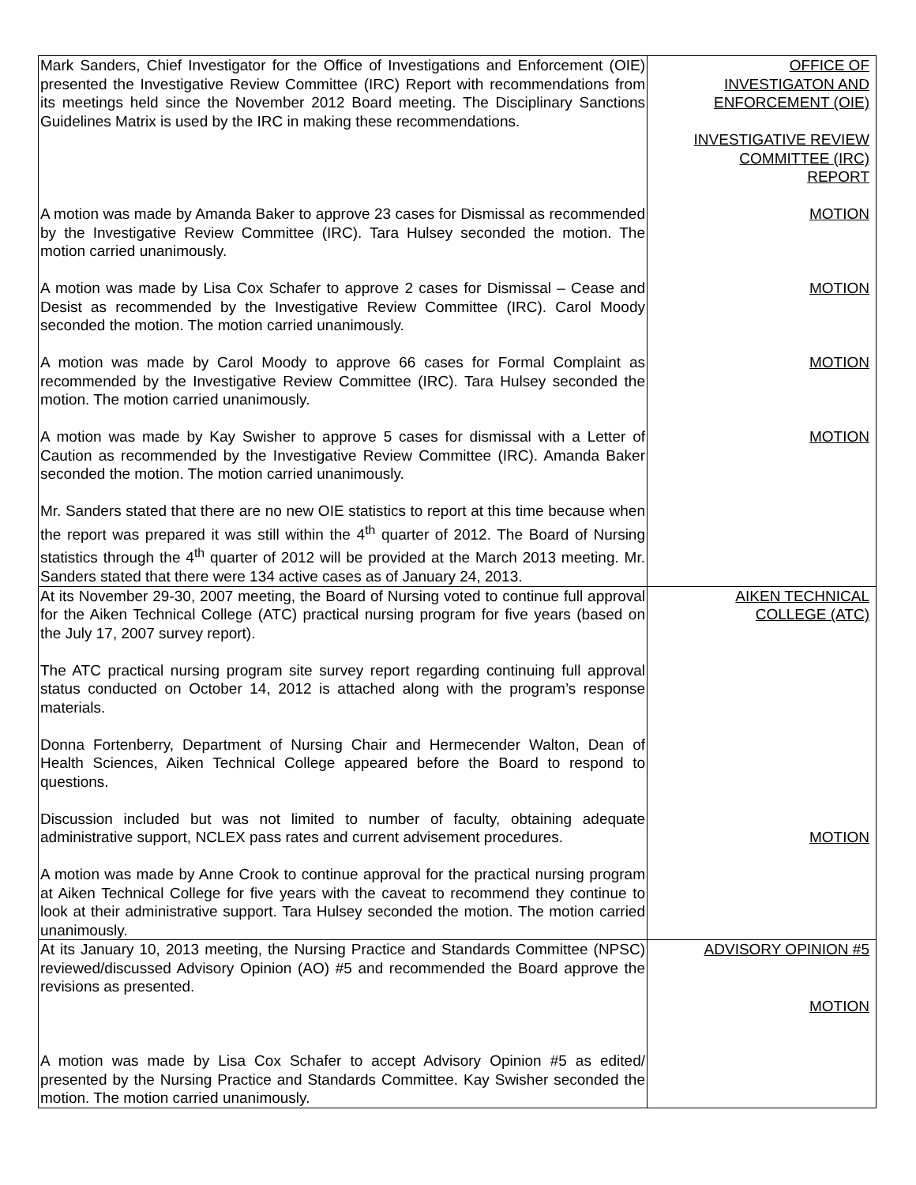| Mark Sanders, Chief Investigator for the Office of Investigations and Enforcement (OIE) presented the Investigative Review Committee (IRC) Report with recommendations from its meetings held since the November 2012 Board meeting. The Disciplinary Sanctions Guidelines Matrix is used by the IRC in making these recommendations. A motion was made by Amanda Baker to approve 23 cases for Dismissal as recommended by the Investigative Review Committee (IRC). Tara Hulsey seconded the motion. The motion carried unanimously. A motion was made by Lisa Cox Schafer to approve 2 cases for Dismissal – Cease and Desist as recommended by the Investigative Review Committee (IRC). Carol Moody seconded the motion. The motion carried unanimously. A motion was made by Carol Moody to approve 66 cases for Formal Complaint as recommended by the Investigative Review Committee (IRC). Tara Hulsey seconded the motion. The motion carried unanimously. A motion was made by Kay Swisher to approve 5 cases for dismissal with a Letter of Caution as recommended by the Investigative Review Committee (IRC). Amanda Baker seconded the motion. The motion carried unanimously. Mr. Sanders stated that there are no new OIE statistics to report at this time because when the report was prepared it was still within the 4<sup>th</sup> quarter of 2012. The Board of Nursing statistics through the 4<sup>th</sup> quarter of 2012 will be provided at the March 2013 meeting. Mr. Sanders stated that there were 134 active cases as of January 24, 2013. | OFFICE OF INVESTIGATON AND ENFORCEMENT (OIE) INVESTIGATIVE REVIEW COMMITTEE (IRC) REPORT MOTION MOTION MOTION MOTION |
| At its November 29-30, 2007 meeting, the Board of Nursing voted to continue full approval for the Aiken Technical College (ATC) practical nursing program for five years (based on the July 17, 2007 survey report). The ATC practical nursing program site survey report regarding continuing full approval status conducted on October 14, 2012 is attached along with the program’s response materials. Donna Fortenberry, Department of Nursing Chair and Hermecender Walton, Dean of Health Sciences, Aiken Technical College appeared before the Board to respond to questions. Discussion included but was not limited to number of faculty, obtaining adequate administrative support, NCLEX pass rates and current advisement procedures. A motion was made by Anne Crook to continue approval for the practical nursing program at Aiken Technical College for five years with the caveat to recommend they continue to look at their administrative support. Tara Hulsey seconded the motion. The motion carried unanimously. | AIKEN TECHNICAL COLLEGE (ATC) MOTION |
| At its January 10, 2013 meeting, the Nursing Practice and Standards Committee (NPSC) reviewed/discussed Advisory Opinion (AO) #5 and recommended the Board approve the revisions as presented. A motion was made by Lisa Cox Schafer to accept Advisory Opinion #5 as edited/ presented by the Nursing Practice and Standards Committee. Kay Swisher seconded the motion. The motion carried unanimously. | ADVISORY OPINION #5 MOTION |